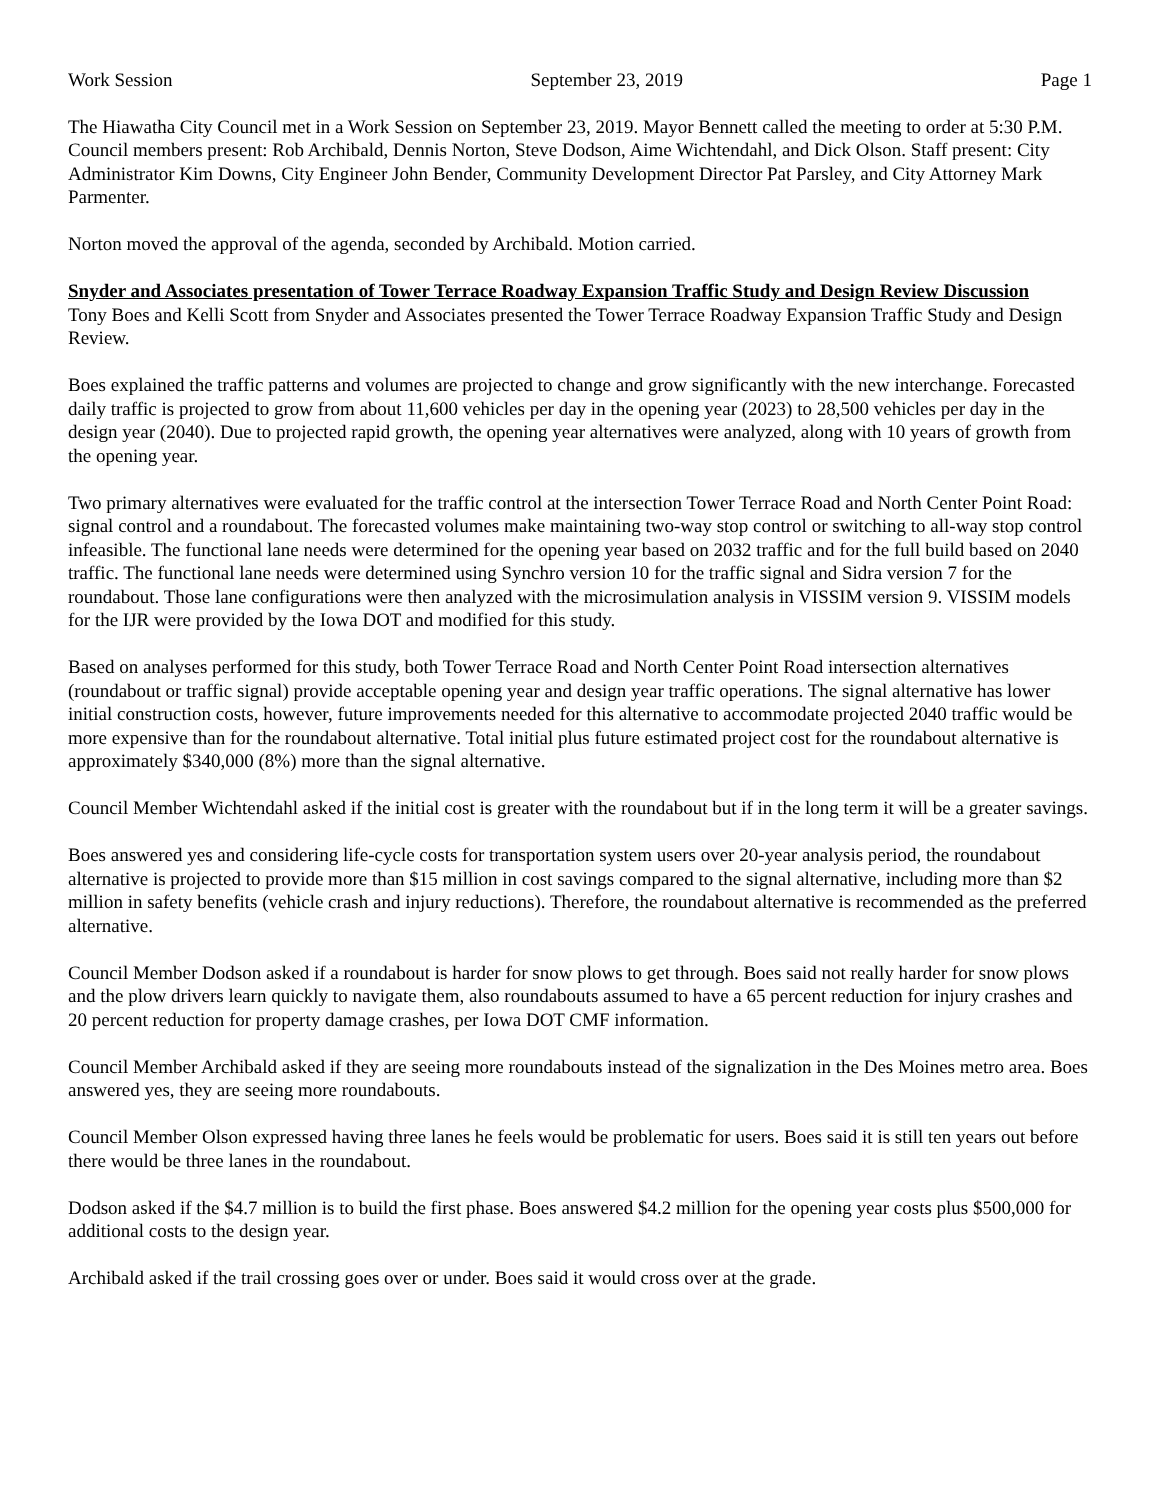Work Session September 23, 2019 Page 1
The Hiawatha City Council met in a Work Session on September 23, 2019. Mayor Bennett called the meeting to order at 5:30 P.M. Council members present: Rob Archibald, Dennis Norton, Steve Dodson, Aime Wichtendahl, and Dick Olson. Staff present: City Administrator Kim Downs, City Engineer John Bender, Community Development Director Pat Parsley, and City Attorney Mark Parmenter.
Norton moved the approval of the agenda, seconded by Archibald. Motion carried.
Snyder and Associates presentation of Tower Terrace Roadway Expansion Traffic Study and Design Review Discussion
Tony Boes and Kelli Scott from Snyder and Associates presented the Tower Terrace Roadway Expansion Traffic Study and Design Review.
Boes explained the traffic patterns and volumes are projected to change and grow significantly with the new interchange. Forecasted daily traffic is projected to grow from about 11,600 vehicles per day in the opening year (2023) to 28,500 vehicles per day in the design year (2040). Due to projected rapid growth, the opening year alternatives were analyzed, along with 10 years of growth from the opening year.
Two primary alternatives were evaluated for the traffic control at the intersection Tower Terrace Road and North Center Point Road: signal control and a roundabout. The forecasted volumes make maintaining two-way stop control or switching to all-way stop control infeasible. The functional lane needs were determined for the opening year based on 2032 traffic and for the full build based on 2040 traffic. The functional lane needs were determined using Synchro version 10 for the traffic signal and Sidra version 7 for the roundabout. Those lane configurations were then analyzed with the microsimulation analysis in VISSIM version 9. VISSIM models for the IJR were provided by the Iowa DOT and modified for this study.
Based on analyses performed for this study, both Tower Terrace Road and North Center Point Road intersection alternatives (roundabout or traffic signal) provide acceptable opening year and design year traffic operations. The signal alternative has lower initial construction costs, however, future improvements needed for this alternative to accommodate projected 2040 traffic would be more expensive than for the roundabout alternative. Total initial plus future estimated project cost for the roundabout alternative is approximately $340,000 (8%) more than the signal alternative.
Council Member Wichtendahl asked if the initial cost is greater with the roundabout but if in the long term it will be a greater savings.
Boes answered yes and considering life-cycle costs for transportation system users over 20-year analysis period, the roundabout alternative is projected to provide more than $15 million in cost savings compared to the signal alternative, including more than $2 million in safety benefits (vehicle crash and injury reductions). Therefore, the roundabout alternative is recommended as the preferred alternative.
Council Member Dodson asked if a roundabout is harder for snow plows to get through. Boes said not really harder for snow plows and the plow drivers learn quickly to navigate them, also roundabouts assumed to have a 65 percent reduction for injury crashes and 20 percent reduction for property damage crashes, per Iowa DOT CMF information.
Council Member Archibald asked if they are seeing more roundabouts instead of the signalization in the Des Moines metro area. Boes answered yes, they are seeing more roundabouts.
Council Member Olson expressed having three lanes he feels would be problematic for users. Boes said it is still ten years out before there would be three lanes in the roundabout.
Dodson asked if the $4.7 million is to build the first phase. Boes answered $4.2 million for the opening year costs plus $500,000 for additional costs to the design year.
Archibald asked if the trail crossing goes over or under. Boes said it would cross over at the grade.